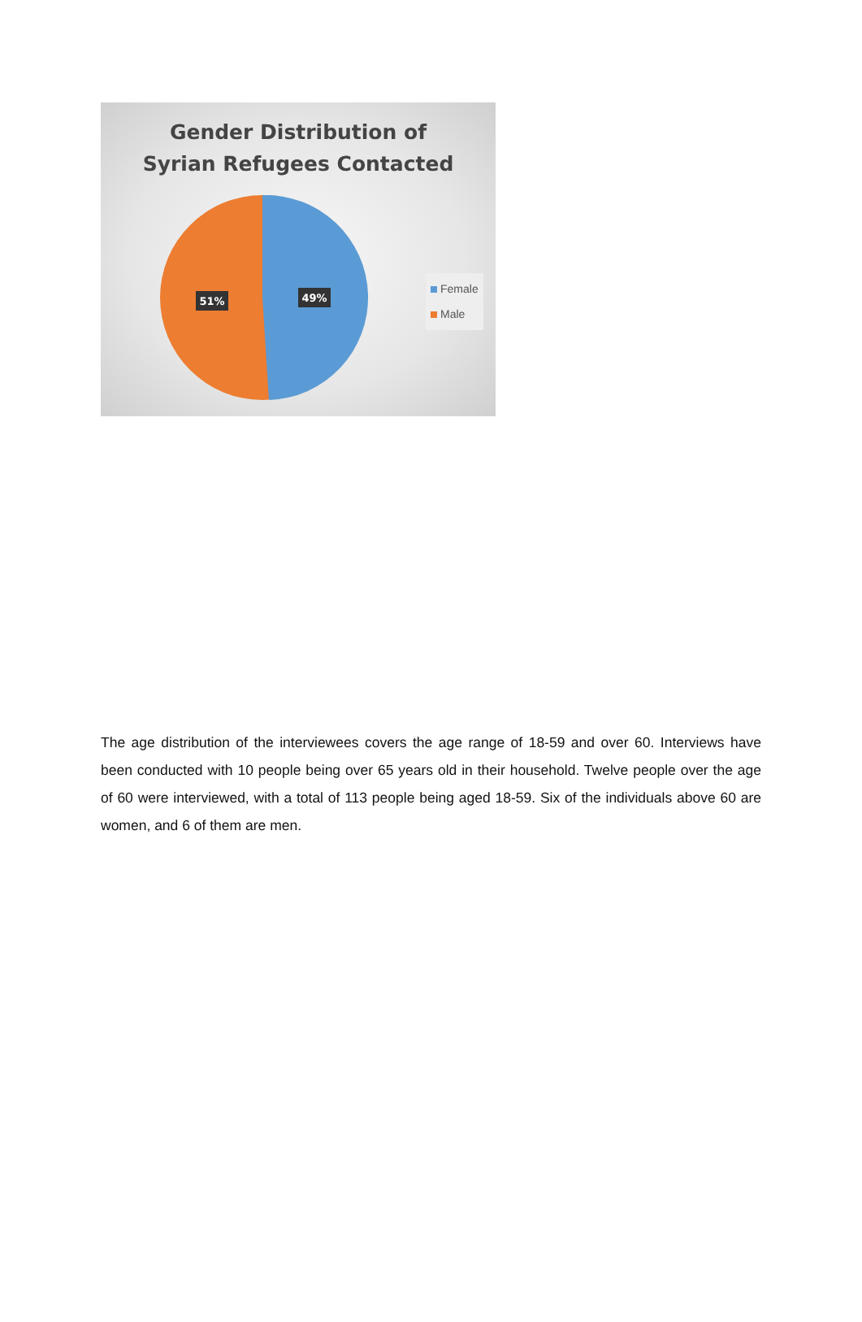Gender Distribution of
Syrian Refugees Contacted
51%
49%
Female
Male
The age distribution of the interviewees covers the age range of 18-59 and over 60. Interviews have been conducted with 10 people being over 65 years old in their household. Twelve people over the age of 60 were interviewed, with a total of 113 people being aged 18-59. Six of the individuals above 60 are women, and 6 of them are men.